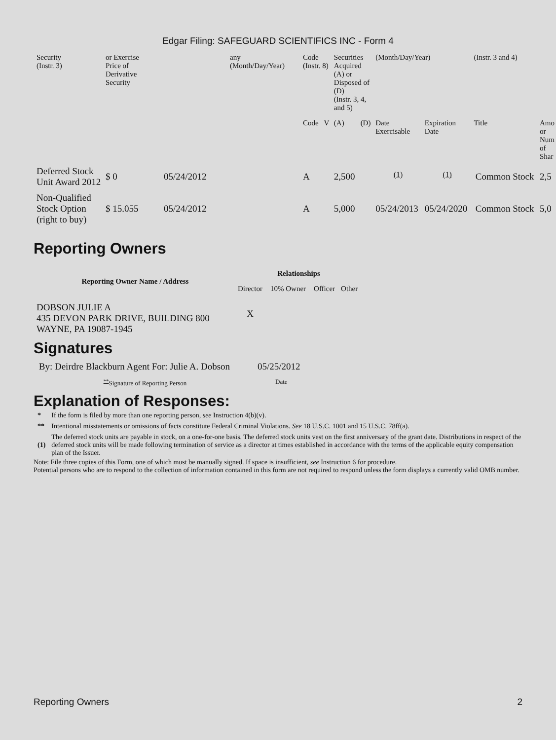Edgar Filing: SAFEGUARD SCIENTIFICS INC - Form 4
| Security (Instr. 3) | or Exercise Price of Derivative Security | | any (Month/Day/Year) | Code (Instr. 8) | | Securities Acquired (A) or Disposed of (D) (Instr. 3, 4, and 5) | | (Month/Day/Year) | | (Instr. 3 and 4) | |
| | | | | Code | V | (A) | (D) | Date Exercisable | Expiration Date | Title | Amo or Num of Shar |
| Deferred Stock Unit Award 2012 | $ 0 | 05/24/2012 | | A | | 2,500 | | <sup>(1)</sup> | <sup>(1)</sup> | Common Stock | 2,5 |
| Non-Qualified Stock Option (right to buy) | $ 15.055 | 05/24/2012 | | A | | 5,000 | | 05/24/2013 | 05/24/2020 | Common Stock | 5,0 |
Reporting Owners
| Reporting Owner Name / Address | Relationships | | | |
| --- | --- | --- | --- | --- |
| | Director | 10% Owner | Officer | Other |
| DOBSON JULIE A 435 DEVON PARK DRIVE, BUILDING 800 WAYNE, PA 19087-1945 | X | | | |
Signatures
| By: Deirdre Blackburn Agent For: Julie A. Dobson | 05/25/2012 |
| <sup>**</sup> Signature of Reporting Person | Date |
Explanation of Responses:
| * | If the form is filed by more than one reporting person, see Instruction 4(b)(v). |
| ** | Intentional misstatements or omissions of facts constitute Federal Criminal Violations. See 18 U.S.C. 1001 and 15 U.S.C. 78ff(a). |
| (1) | The deferred stock units are payable in stock, on a one-for-one basis. The deferred stock units vest on the first anniversary of the grant date. Distributions in respect of the deferred stock units will be made following termination of service as a director at times established in accordance with the terms of the applicable equity compensation plan of the Issuer. |
Note: File three copies of this Form, one of which must be manually signed. If space is insufficient, see Instruction 6 for procedure.
Potential persons who are to respond to the collection of information contained in this form are not required to respond unless the form displays a currently valid OMB number.
Reporting Owners 2